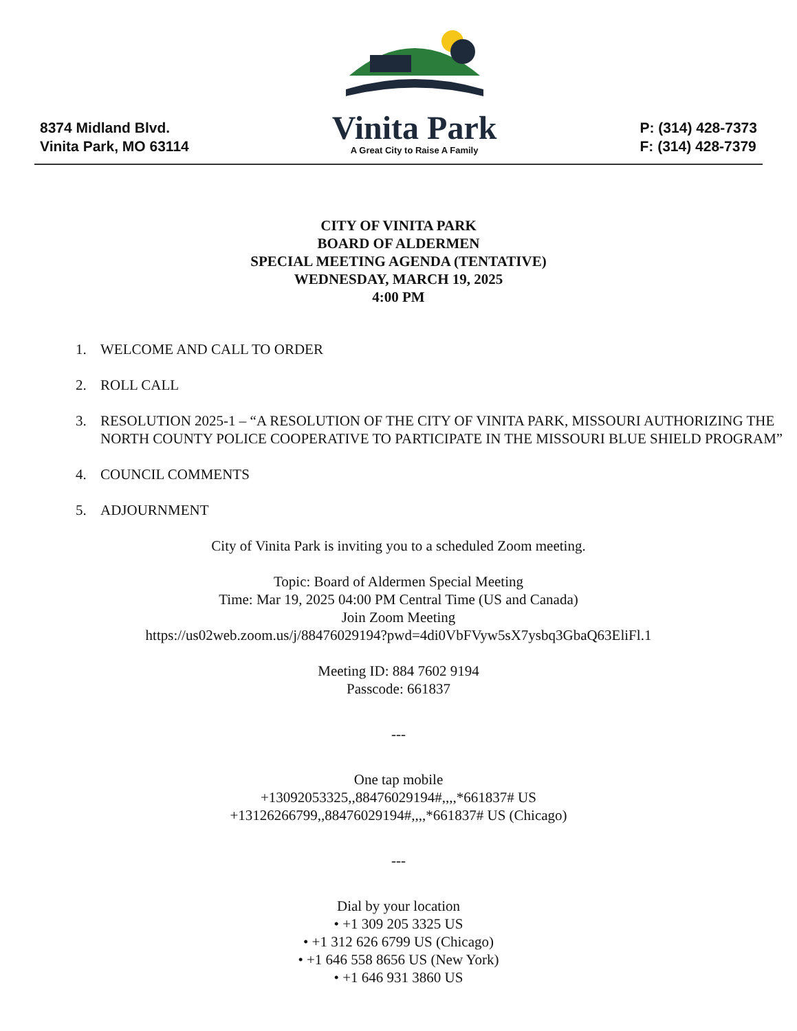8374 Midland Blvd.
Vinita Park, MO 63114
Vinita Park
A Great City to Raise A Family
P: (314) 428-7373
F: (314) 428-7379
CITY OF VINITA PARK
BOARD OF ALDERMEN
SPECIAL MEETING AGENDA (TENTATIVE)
WEDNESDAY, MARCH 19, 2025
4:00 PM
1. WELCOME AND CALL TO ORDER
2. ROLL CALL
3. RESOLUTION 2025-1 – “A RESOLUTION OF THE CITY OF VINITA PARK, MISSOURI AUTHORIZING THE NORTH COUNTY POLICE COOPERATIVE TO PARTICIPATE IN THE MISSOURI BLUE SHIELD PROGRAM”
4. COUNCIL COMMENTS
5. ADJOURNMENT
City of Vinita Park is inviting you to a scheduled Zoom meeting.
Topic: Board of Aldermen Special Meeting
Time: Mar 19, 2025 04:00 PM Central Time (US and Canada)
Join Zoom Meeting
https://us02web.zoom.us/j/88476029194?pwd=4di0VbFVyw5sX7ysbq3GbaQ63EliFl.1
Meeting ID: 884 7602 9194
Passcode: 661837
---
One tap mobile
+13092053325,,88476029194#,,,,*661837# US
+13126266799,,88476029194#,,,,*661837# US (Chicago)
---
Dial by your location
• +1 309 205 3325 US
• +1 312 626 6799 US (Chicago)
• +1 646 558 8656 US (New York)
• +1 646 931 3860 US